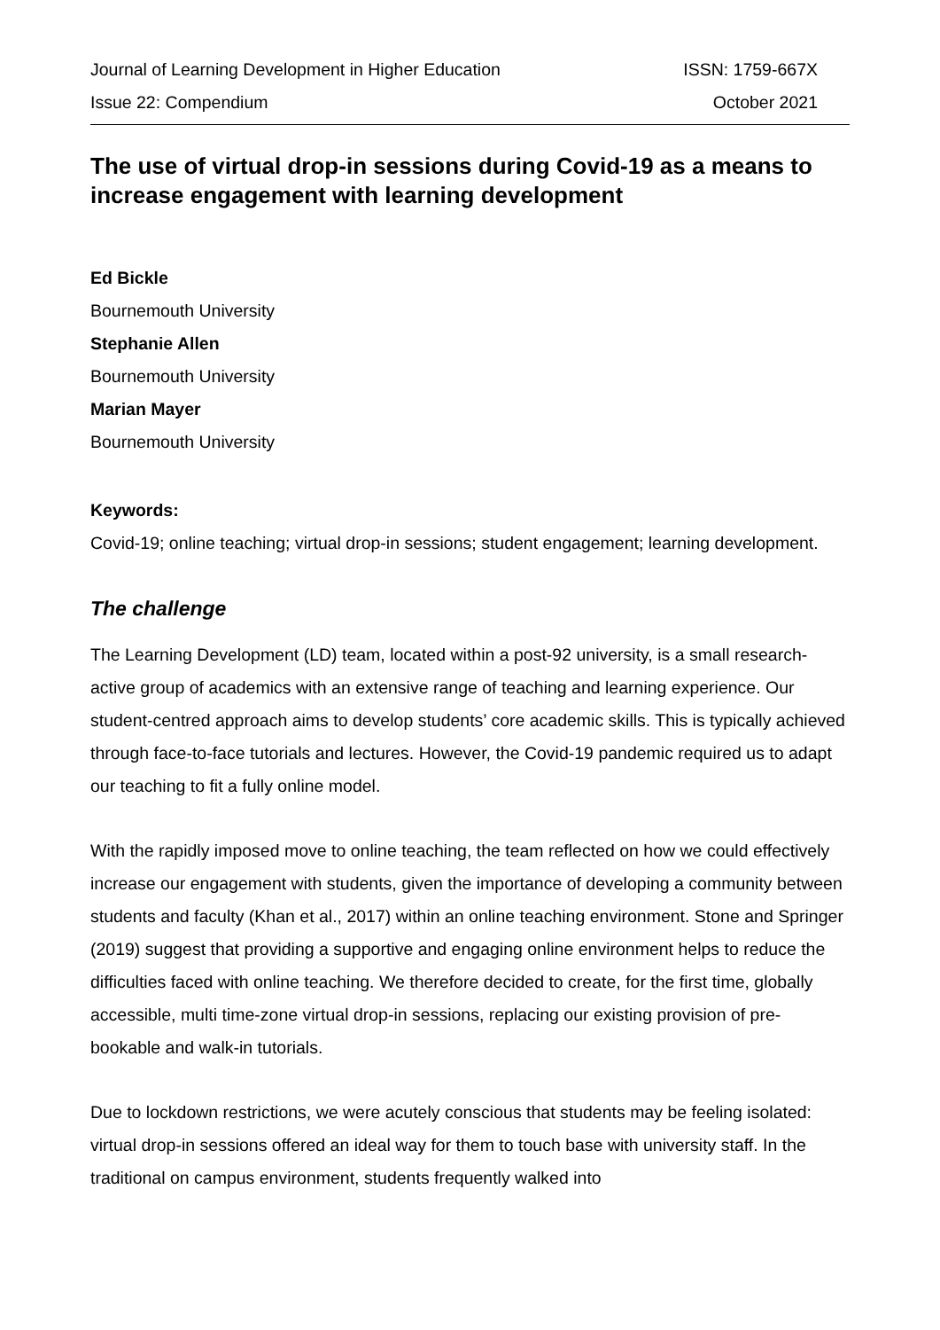Journal of Learning Development in Higher Education ISSN: 1759-667X
Issue 22: Compendium October 2021
The use of virtual drop-in sessions during Covid-19 as a means to increase engagement with learning development
Ed Bickle
Bournemouth University
Stephanie Allen
Bournemouth University
Marian Mayer
Bournemouth University
Keywords:
Covid-19; online teaching; virtual drop-in sessions; student engagement; learning development.
The challenge
The Learning Development (LD) team, located within a post-92 university, is a small research-active group of academics with an extensive range of teaching and learning experience. Our student-centred approach aims to develop students’ core academic skills. This is typically achieved through face-to-face tutorials and lectures. However, the Covid-19 pandemic required us to adapt our teaching to fit a fully online model.
With the rapidly imposed move to online teaching, the team reflected on how we could effectively increase our engagement with students, given the importance of developing a community between students and faculty (Khan et al., 2017) within an online teaching environment. Stone and Springer (2019) suggest that providing a supportive and engaging online environment helps to reduce the difficulties faced with online teaching. We therefore decided to create, for the first time, globally accessible, multi time-zone virtual drop-in sessions, replacing our existing provision of pre-bookable and walk-in tutorials.
Due to lockdown restrictions, we were acutely conscious that students may be feeling isolated: virtual drop-in sessions offered an ideal way for them to touch base with university staff. In the traditional on campus environment, students frequently walked into